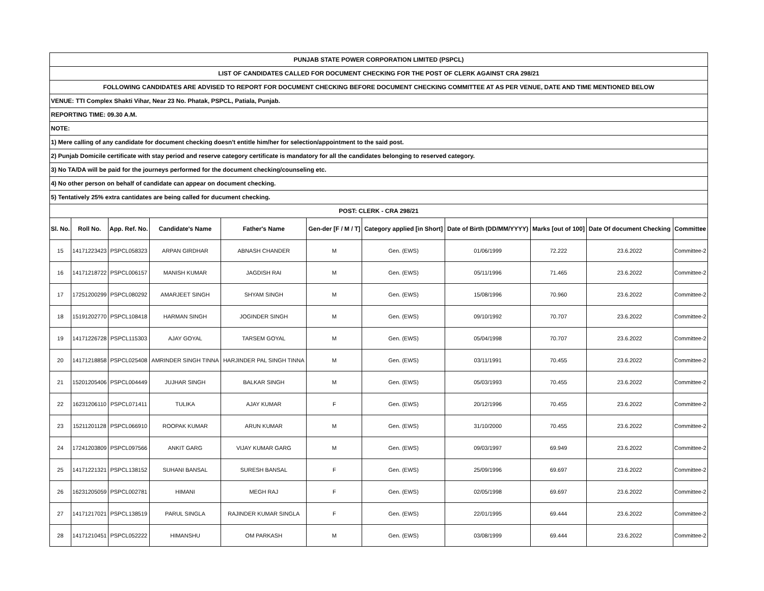| PUNJAB STATE POWER CORPORATION LIMITED (PSPCL) | | | | | | | | | | |
| LIST OF CANDIDATES CALLED FOR DOCUMENT CHECKING FOR THE POST OF CLERK AGAINST CRA 298/21 | | | | | | | | | | |
| FOLLOWING CANDIDATES ARE ADVISED TO REPORT FOR DOCUMENT CHECKING BEFORE DOCUMENT CHECKING COMMITTEE AT AS PER VENUE, DATE AND TIME MENTIONED BELOW | | | | | | | | | | |
| VENUE: TTI Complex Shakti Vihar, Near 23 No. Phatak, PSPCL, Patiala, Punjab. | | | | | | | | | | |
| REPORTING TIME: 09.30 A.M. | | | | | | | | | | |
| NOTE: | | | | | | | | | | |
| 1) Mere calling of any candidate for document checking doesn't entitle him/her for selection/appointment to the said post. | | | | | | | | | | |
| 2) Punjab Domicile certificate with stay period and reserve category certificate is mandatory for all the candidates belonging to reserved category. | | | | | | | | | | |
| 3) No TA/DA will be paid for the journeys performed for the document checking/counseling etc. | | | | | | | | | | |
| 4) No other person on behalf of candidate can appear on document checking. | | | | | | | | | | |
| 5) Tentatively 25% extra cantidates are being called for ducument checking. | | | | | | | | | | |
| POST: CLERK - CRA 298/21 | | | | | | | | | | |
| Sl. No. | Roll No. | App. Ref. No. | Candidate's Name | Father's Name | Gen-der [F / M / T] | Category applied [in Short] | Date of Birth (DD/MM/YYYY) | Marks [out of 100] | Date Of document Checking | Committee |
| 15 | 14171223423 | PSPCL058323 | ARPAN GIRDHAR | ABNASH CHANDER | M | Gen. (EWS) | 01/06/1999 | 72.222 | 23.6.2022 | Committee-2 |
| 16 | 14171218722 | PSPCL006157 | MANISH KUMAR | JAGDISH RAI | M | Gen. (EWS) | 05/11/1996 | 71.465 | 23.6.2022 | Committee-2 |
| 17 | 17251200299 | PSPCL080292 | AMARJEET SINGH | SHYAM SINGH | M | Gen. (EWS) | 15/08/1996 | 70.960 | 23.6.2022 | Committee-2 |
| 18 | 15191202770 | PSPCL108418 | HARMAN SINGH | JOGINDER SINGH | M | Gen. (EWS) | 09/10/1992 | 70.707 | 23.6.2022 | Committee-2 |
| 19 | 14171226728 | PSPCL115303 | AJAY GOYAL | TARSEM GOYAL | M | Gen. (EWS) | 05/04/1998 | 70.707 | 23.6.2022 | Committee-2 |
| 20 | 14171218858 | PSPCL025408 | AMRINDER SINGH TINNA | HARJINDER PAL SINGH TINNA | M | Gen. (EWS) | 03/11/1991 | 70.455 | 23.6.2022 | Committee-2 |
| 21 | 15201205406 | PSPCL004449 | JUJHAR SINGH | BALKAR SINGH | M | Gen. (EWS) | 05/03/1993 | 70.455 | 23.6.2022 | Committee-2 |
| 22 | 16231206110 | PSPCL071411 | TULIKA | AJAY KUMAR | F | Gen. (EWS) | 20/12/1996 | 70.455 | 23.6.2022 | Committee-2 |
| 23 | 15211201128 | PSPCL066910 | ROOPAK KUMAR | ARUN KUMAR | M | Gen. (EWS) | 31/10/2000 | 70.455 | 23.6.2022 | Committee-2 |
| 24 | 17241203809 | PSPCL097566 | ANKIT GARG | VIJAY KUMAR GARG | M | Gen. (EWS) | 09/03/1997 | 69.949 | 23.6.2022 | Committee-2 |
| 25 | 14171221321 | PSPCL138152 | SUHANI BANSAL | SURESH BANSAL | F | Gen. (EWS) | 25/09/1996 | 69.697 | 23.6.2022 | Committee-2 |
| 26 | 16231205059 | PSPCL002781 | HIMANI | MEGH RAJ | F | Gen. (EWS) | 02/05/1998 | 69.697 | 23.6.2022 | Committee-2 |
| 27 | 14171217021 | PSPCL138519 | PARUL SINGLA | RAJINDER KUMAR SINGLA | F | Gen. (EWS) | 22/01/1995 | 69.444 | 23.6.2022 | Committee-2 |
| 28 | 14171210451 | PSPCL052222 | HIMANSHU | OM PARKASH | M | Gen. (EWS) | 03/08/1999 | 69.444 | 23.6.2022 | Committee-2 |